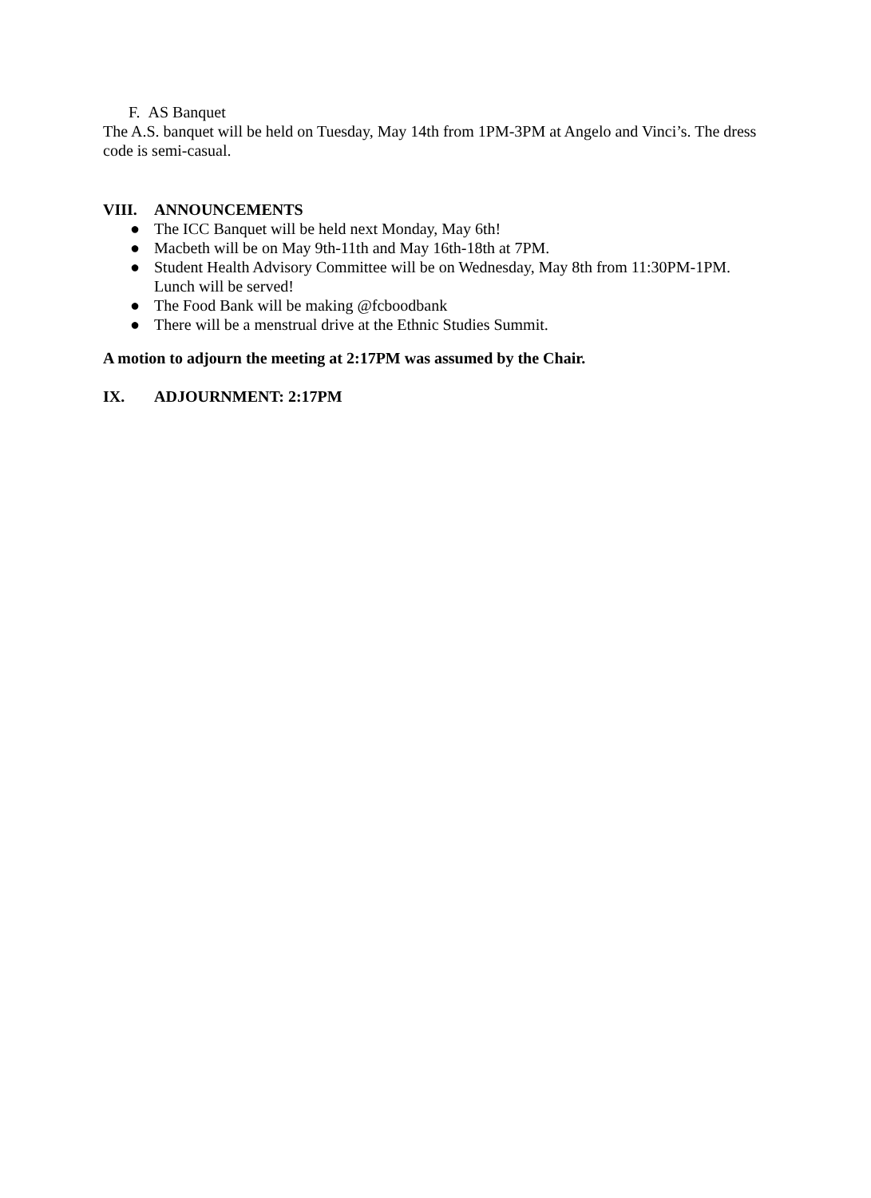F. AS Banquet
The A.S. banquet will be held on Tuesday, May 14th from 1PM-3PM at Angelo and Vinci’s. The dress code is semi-casual.
VIII. ANNOUNCEMENTS
● The ICC Banquet will be held next Monday, May 6th!
● Macbeth will be on May 9th-11th and May 16th-18th at 7PM.
● Student Health Advisory Committee will be on Wednesday, May 8th from 11:30PM-1PM. Lunch will be served!
● The Food Bank will be making @fcboodbank
● There will be a menstrual drive at the Ethnic Studies Summit.
A motion to adjourn the meeting at 2:17PM was assumed by the Chair.
IX. ADJOURNMENT: 2:17PM